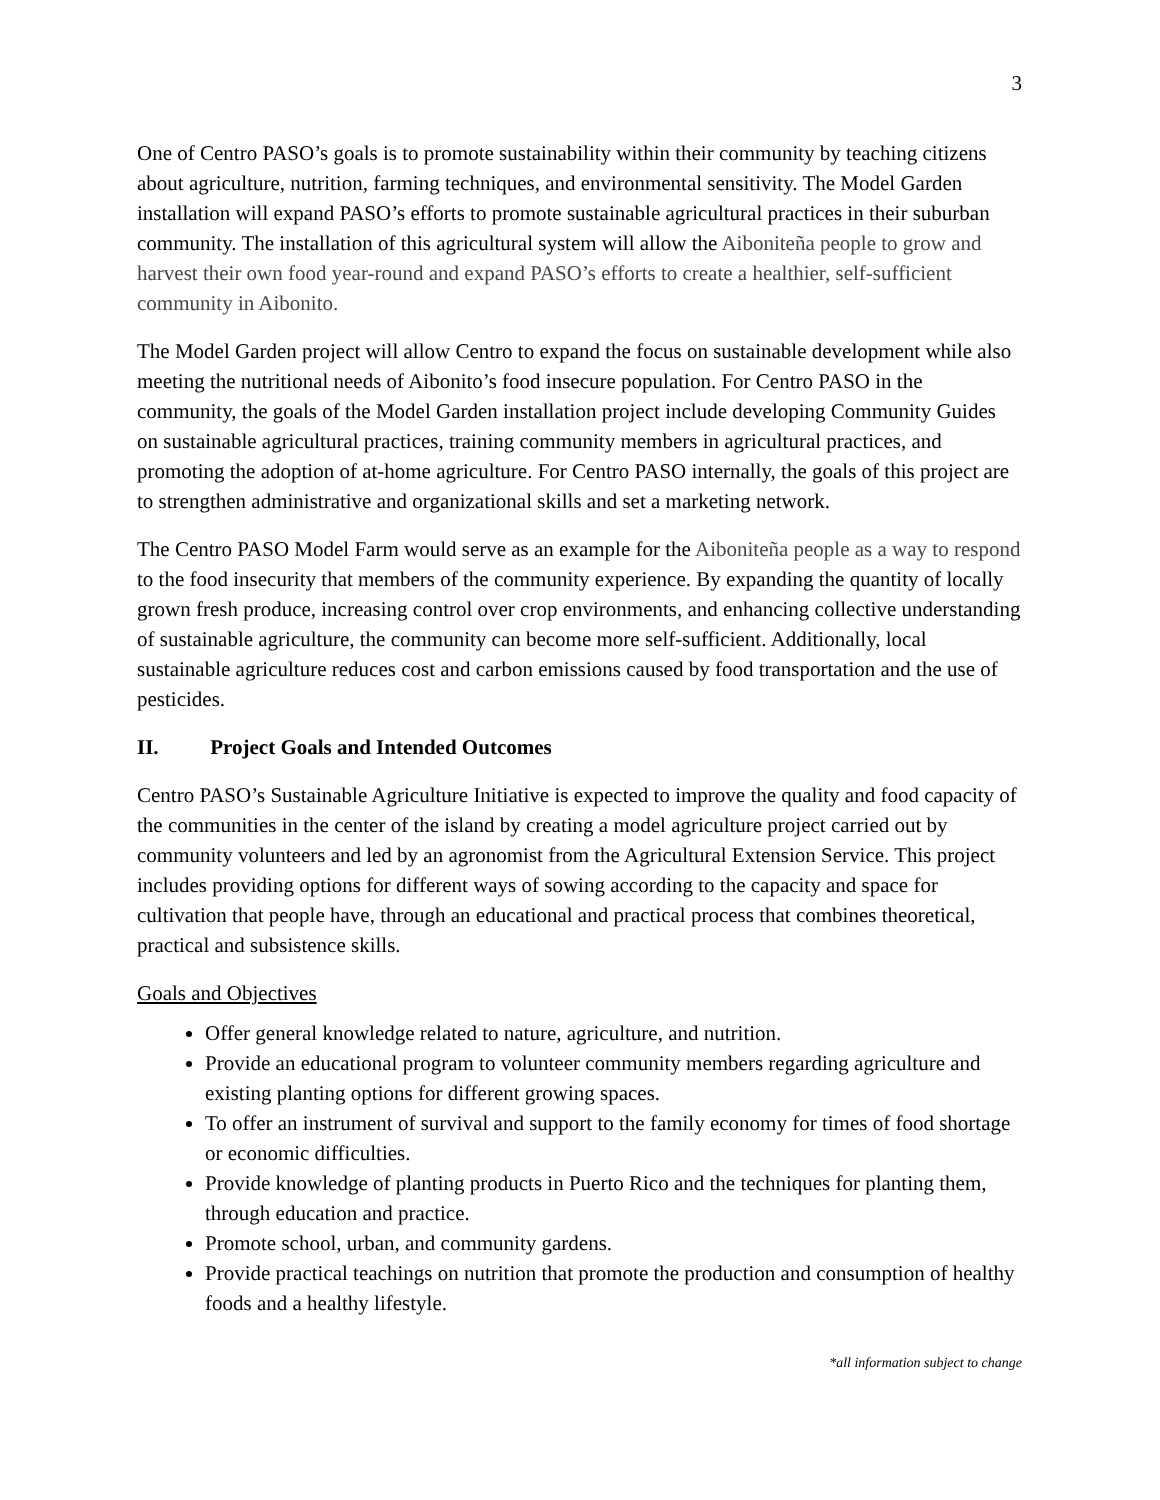3
One of Centro PASO’s goals is to promote sustainability within their community by teaching citizens about agriculture, nutrition, farming techniques, and environmental sensitivity. The Model Garden installation will expand PASO’s efforts to promote sustainable agricultural practices in their suburban community. The installation of this agricultural system will allow the Aiboniteña people to grow and harvest their own food year-round and expand PASO’s efforts to create a healthier, self-sufficient community in Aibonito.
The Model Garden project will allow Centro to expand the focus on sustainable development while also meeting the nutritional needs of Aibonito’s food insecure population. For Centro PASO in the community, the goals of the Model Garden installation project include developing Community Guides on sustainable agricultural practices, training community members in agricultural practices, and promoting the adoption of at-home agriculture. For Centro PASO internally, the goals of this project are to strengthen administrative and organizational skills and set a marketing network.
The Centro PASO Model Farm would serve as an example for the Aiboniteña people as a way to respond to the food insecurity that members of the community experience. By expanding the quantity of locally grown fresh produce, increasing control over crop environments, and enhancing collective understanding of sustainable agriculture, the community can become more self-sufficient. Additionally, local sustainable agriculture reduces cost and carbon emissions caused by food transportation and the use of pesticides.
II. Project Goals and Intended Outcomes
Centro PASO’s Sustainable Agriculture Initiative is expected to improve the quality and food capacity of the communities in the center of the island by creating a model agriculture project carried out by community volunteers and led by an agronomist from the Agricultural Extension Service. This project includes providing options for different ways of sowing according to the capacity and space for cultivation that people have, through an educational and practical process that combines theoretical, practical and subsistence skills.
Goals and Objectives
Offer general knowledge related to nature, agriculture, and nutrition.
Provide an educational program to volunteer community members regarding agriculture and existing planting options for different growing spaces.
To offer an instrument of survival and support to the family economy for times of food shortage or economic difficulties.
Provide knowledge of planting products in Puerto Rico and the techniques for planting them, through education and practice.
Promote school, urban, and community gardens.
Provide practical teachings on nutrition that promote the production and consumption of healthy foods and a healthy lifestyle.
*all information subject to change